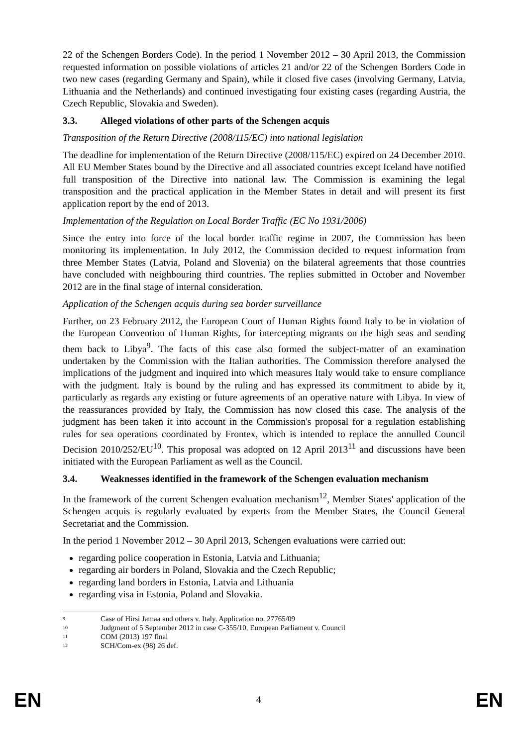22 of the Schengen Borders Code). In the period 1 November 2012 – 30 April 2013, the Commission requested information on possible violations of articles 21 and/or 22 of the Schengen Borders Code in two new cases (regarding Germany and Spain), while it closed five cases (involving Germany, Latvia, Lithuania and the Netherlands) and continued investigating four existing cases (regarding Austria, the Czech Republic, Slovakia and Sweden).
3.3. Alleged violations of other parts of the Schengen acquis
Transposition of the Return Directive (2008/115/EC) into national legislation
The deadline for implementation of the Return Directive (2008/115/EC) expired on 24 December 2010. All EU Member States bound by the Directive and all associated countries except Iceland have notified full transposition of the Directive into national law. The Commission is examining the legal transposition and the practical application in the Member States in detail and will present its first application report by the end of 2013.
Implementation of the Regulation on Local Border Traffic (EC No 1931/2006)
Since the entry into force of the local border traffic regime in 2007, the Commission has been monitoring its implementation. In July 2012, the Commission decided to request information from three Member States (Latvia, Poland and Slovenia) on the bilateral agreements that those countries have concluded with neighbouring third countries. The replies submitted in October and November 2012 are in the final stage of internal consideration.
Application of the Schengen acquis during sea border surveillance
Further, on 23 February 2012, the European Court of Human Rights found Italy to be in violation of the European Convention of Human Rights, for intercepting migrants on the high seas and sending them back to Libya<sup>9</sup>. The facts of this case also formed the subject-matter of an examination undertaken by the Commission with the Italian authorities. The Commission therefore analysed the implications of the judgment and inquired into which measures Italy would take to ensure compliance with the judgment. Italy is bound by the ruling and has expressed its commitment to abide by it, particularly as regards any existing or future agreements of an operative nature with Libya. In view of the reassurances provided by Italy, the Commission has now closed this case. The analysis of the judgment has been taken it into account in the Commission's proposal for a regulation establishing rules for sea operations coordinated by Frontex, which is intended to replace the annulled Council Decision 2010/252/EU<sup>10</sup>. This proposal was adopted on 12 April 2013<sup>11</sup> and discussions have been initiated with the European Parliament as well as the Council.
3.4. Weaknesses identified in the framework of the Schengen evaluation mechanism
In the framework of the current Schengen evaluation mechanism<sup>12</sup>, Member States' application of the Schengen acquis is regularly evaluated by experts from the Member States, the Council General Secretariat and the Commission.
In the period 1 November 2012 – 30 April 2013, Schengen evaluations were carried out:
regarding police cooperation in Estonia, Latvia and Lithuania;
regarding air borders in Poland, Slovakia and the Czech Republic;
regarding land borders in Estonia, Latvia and Lithuania
regarding visa in Estonia, Poland and Slovakia.
<sup>9</sup> Case of Hirsi Jamaa and others v. Italy. Application no. 27765/09
<sup>10</sup> Judgment of 5 September 2012 in case C-355/10, European Parliament v. Council
<sup>11</sup> COM (2013) 197 final
<sup>12</sup> SCH/Com-ex (98) 26 def.
EN 4 EN